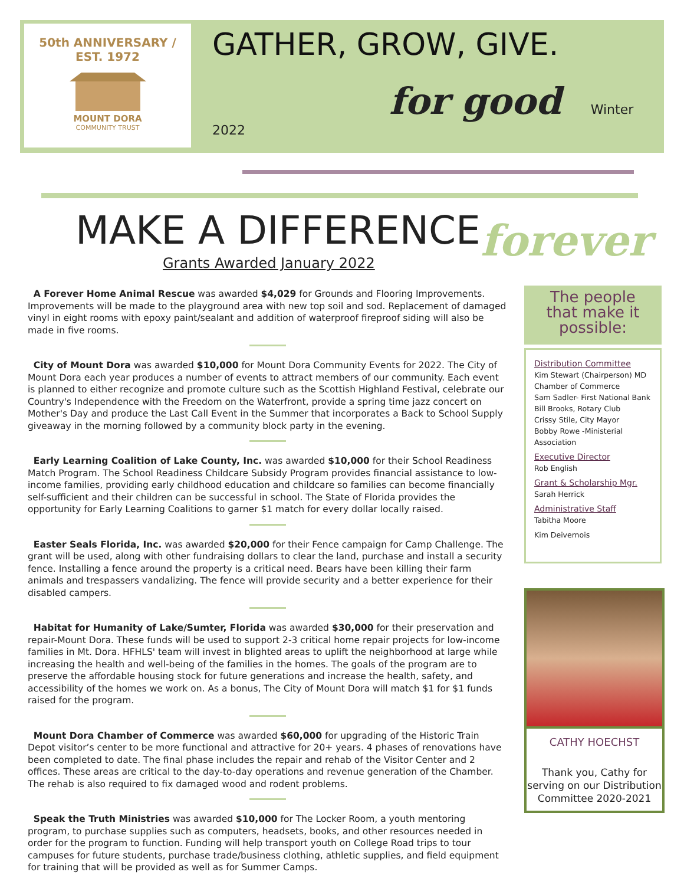50th ANNIVERSARY / EST. 1972
MOUNT DORA
COMMUNITY TRUST
GATHER, GROW, GIVE.
for good Winter 2022
MAKE A DIFFERENCE forever
Grants Awarded January 2022
A Forever Home Animal Rescue was awarded $4,029 for Grounds and Flooring Improvements. Improvements will be made to the playground area with new top soil and sod. Replacement of damaged vinyl in eight rooms with epoxy paint/sealant and addition of waterproof fireproof siding will also be made in five rooms.
City of Mount Dora was awarded $10,000 for Mount Dora Community Events for 2022. The City of Mount Dora each year produces a number of events to attract members of our community. Each event is planned to either recognize and promote culture such as the Scottish Highland Festival, celebrate our Country's Independence with the Freedom on the Waterfront, provide a spring time jazz concert on Mother's Day and produce the Last Call Event in the Summer that incorporates a Back to School Supply giveaway in the morning followed by a community block party in the evening.
Early Learning Coalition of Lake County, Inc. was awarded $10,000 for their School Readiness Match Program. The School Readiness Childcare Subsidy Program provides financial assistance to low-income families, providing early childhood education and childcare so families can become financially self-sufficient and their children can be successful in school. The State of Florida provides the opportunity for Early Learning Coalitions to garner $1 match for every dollar locally raised.
Easter Seals Florida, Inc. was awarded $20,000 for their Fence campaign for Camp Challenge. The grant will be used, along with other fundraising dollars to clear the land, purchase and install a security fence. Installing a fence around the property is a critical need. Bears have been killing their farm animals and trespassers vandalizing. The fence will provide security and a better experience for their disabled campers.
Habitat for Humanity of Lake/Sumter, Florida was awarded $30,000 for their preservation and repair-Mount Dora. These funds will be used to support 2-3 critical home repair projects for low-income families in Mt. Dora. HFHLS' team will invest in blighted areas to uplift the neighborhood at large while increasing the health and well-being of the families in the homes. The goals of the program are to preserve the affordable housing stock for future generations and increase the health, safety, and accessibility of the homes we work on. As a bonus, The City of Mount Dora will match $1 for $1 funds raised for the program.
Mount Dora Chamber of Commerce was awarded $60,000 for upgrading of the Historic Train Depot visitor’s center to be more functional and attractive for 20+ years. 4 phases of renovations have been completed to date. The final phase includes the repair and rehab of the Visitor Center and 2 offices. These areas are critical to the day-to-day operations and revenue generation of the Chamber. The rehab is also required to fix damaged wood and rodent problems.
Speak the Truth Ministries was awarded $10,000 for The Locker Room, a youth mentoring program, to purchase supplies such as computers, headsets, books, and other resources needed in order for the program to function. Funding will help transport youth on College Road trips to tour campuses for future students, purchase trade/business clothing, athletic supplies, and field equipment for training that will be provided as well as for Summer Camps.
The people that make it possible:
Distribution Committee
Kim Stewart (Chairperson) MD Chamber of Commerce
Sam Sadler- First National Bank
Bill Brooks, Rotary Club
Crissy Stile, City Mayor
Bobby Rowe -Ministerial Association
Executive Director
Rob English
Grant & Scholarship Mgr.
Sarah Herrick
Administrative Staff
Tabitha Moore
Kim Deivernois
CATHY HOECHST
Thank you, Cathy for serving on our Distribution Committee 2020-2021